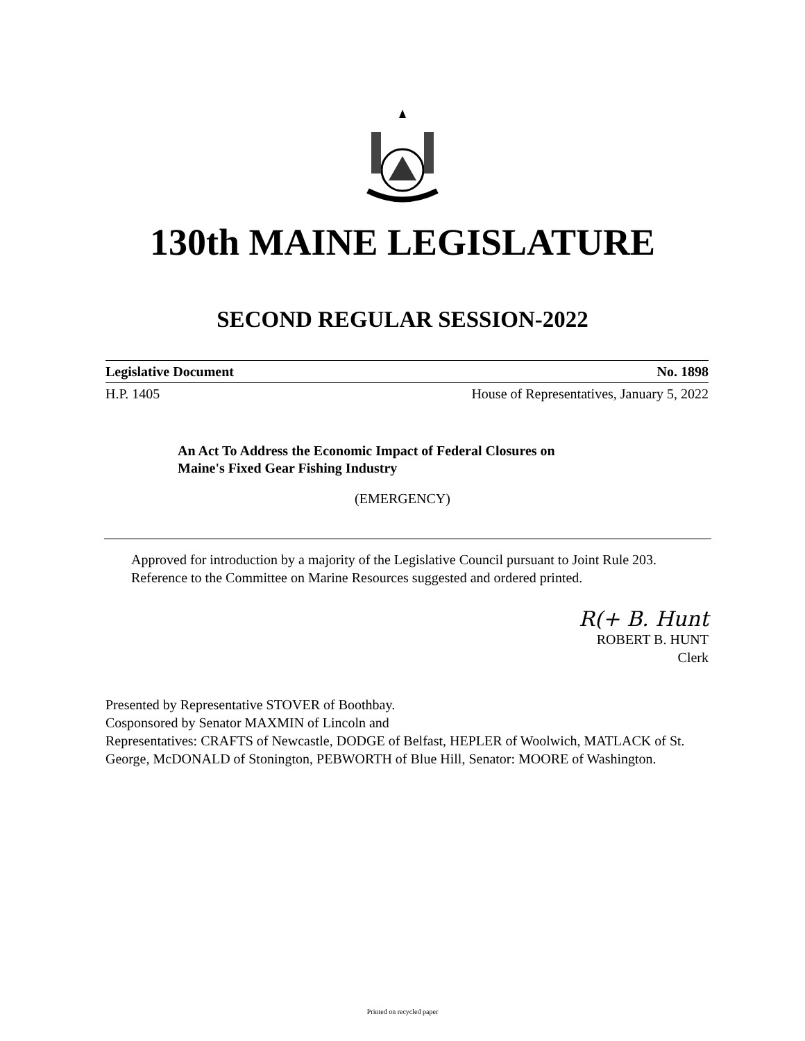130th MAINE LEGISLATURE
SECOND REGULAR SESSION-2022
Legislative Document No. 1898
H.P. 1405 House of Representatives, January 5, 2022
An Act To Address the Economic Impact of Federal Closures on
Maine's Fixed Gear Fishing Industry
(EMERGENCY)
Approved for introduction by a majority of the Legislative Council pursuant to Joint Rule 203.
Reference to the Committee on Marine Resources suggested and ordered printed.
R(+ B. Hunt
ROBERT B. HUNT
Clerk
Presented by Representative STOVER of Boothbay.
Cosponsored by Senator MAXMIN of Lincoln and
Representatives: CRAFTS of Newcastle, DODGE of Belfast, HEPLER of Woolwich, MATLACK of St. George, McDONALD of Stonington, PEBWORTH of Blue Hill, Senator: MOORE of Washington.
Printed on recycled paper